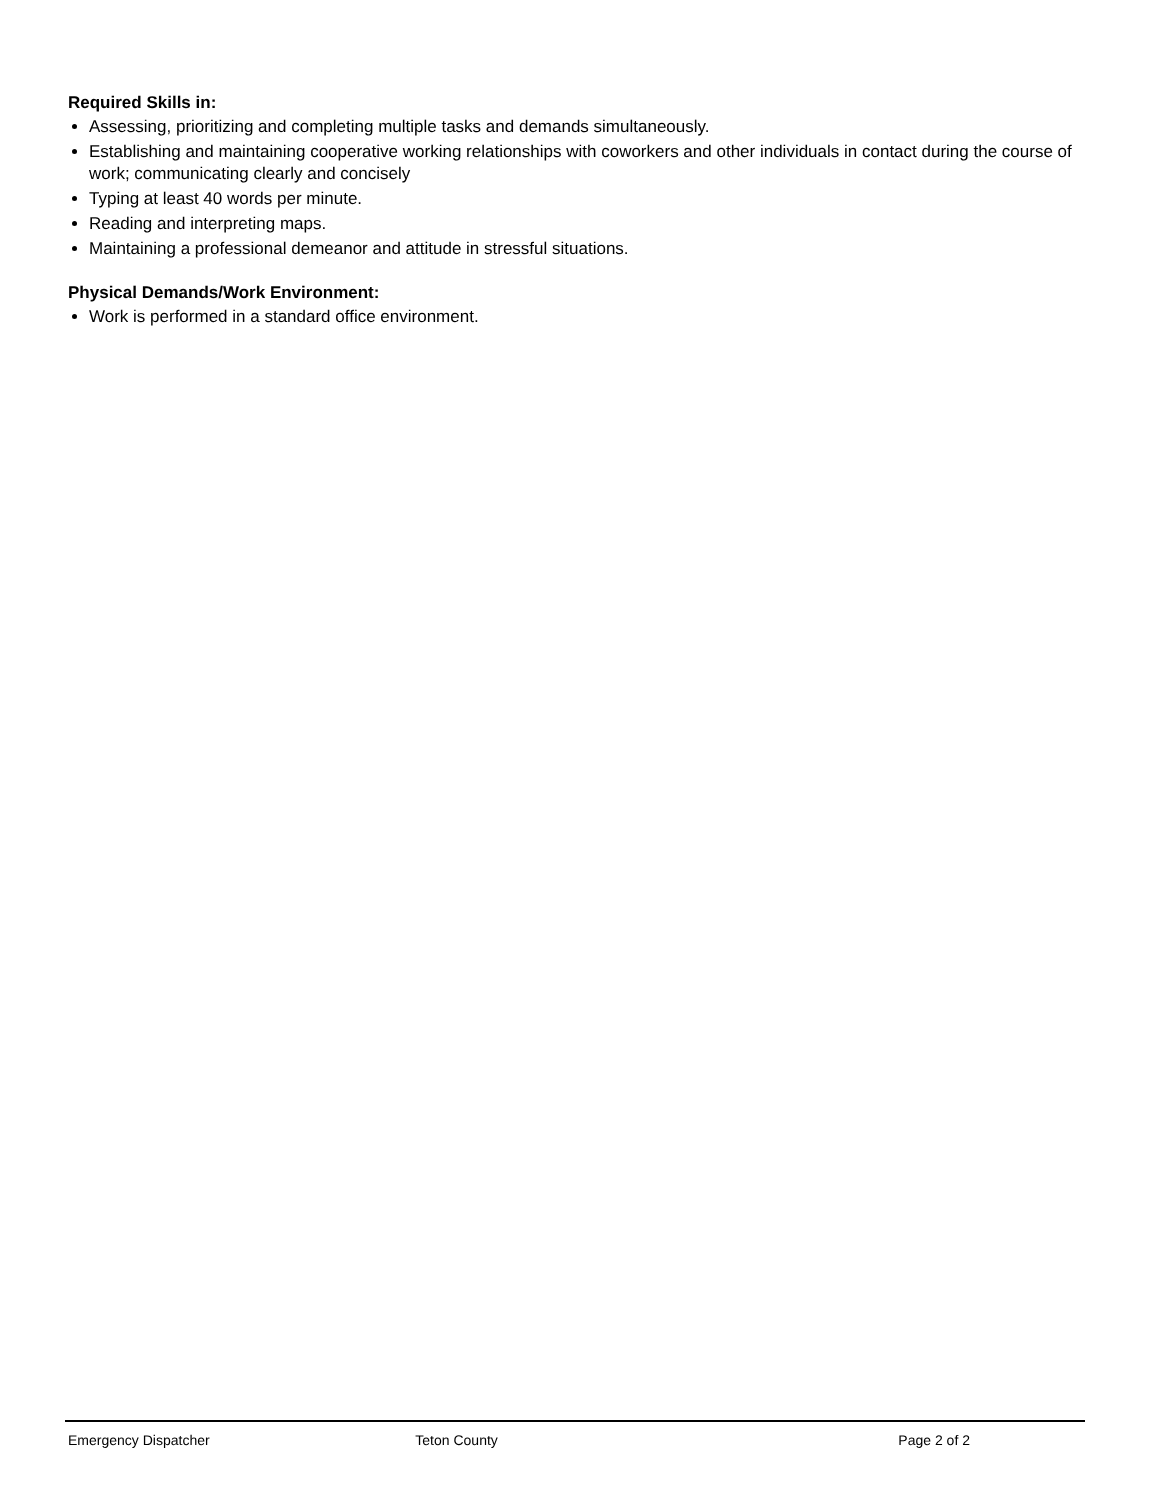Required Skills in:
Assessing, prioritizing and completing multiple tasks and demands simultaneously.
Establishing and maintaining cooperative working relationships with coworkers and other individuals in contact during the course of work; communicating clearly and concisely
Typing at least 40 words per minute.
Reading and interpreting maps.
Maintaining a professional demeanor and attitude in stressful situations.
Physical Demands/Work Environment:
Work is performed in a standard office environment.
Emergency Dispatcher Teton County Page 2 of 2